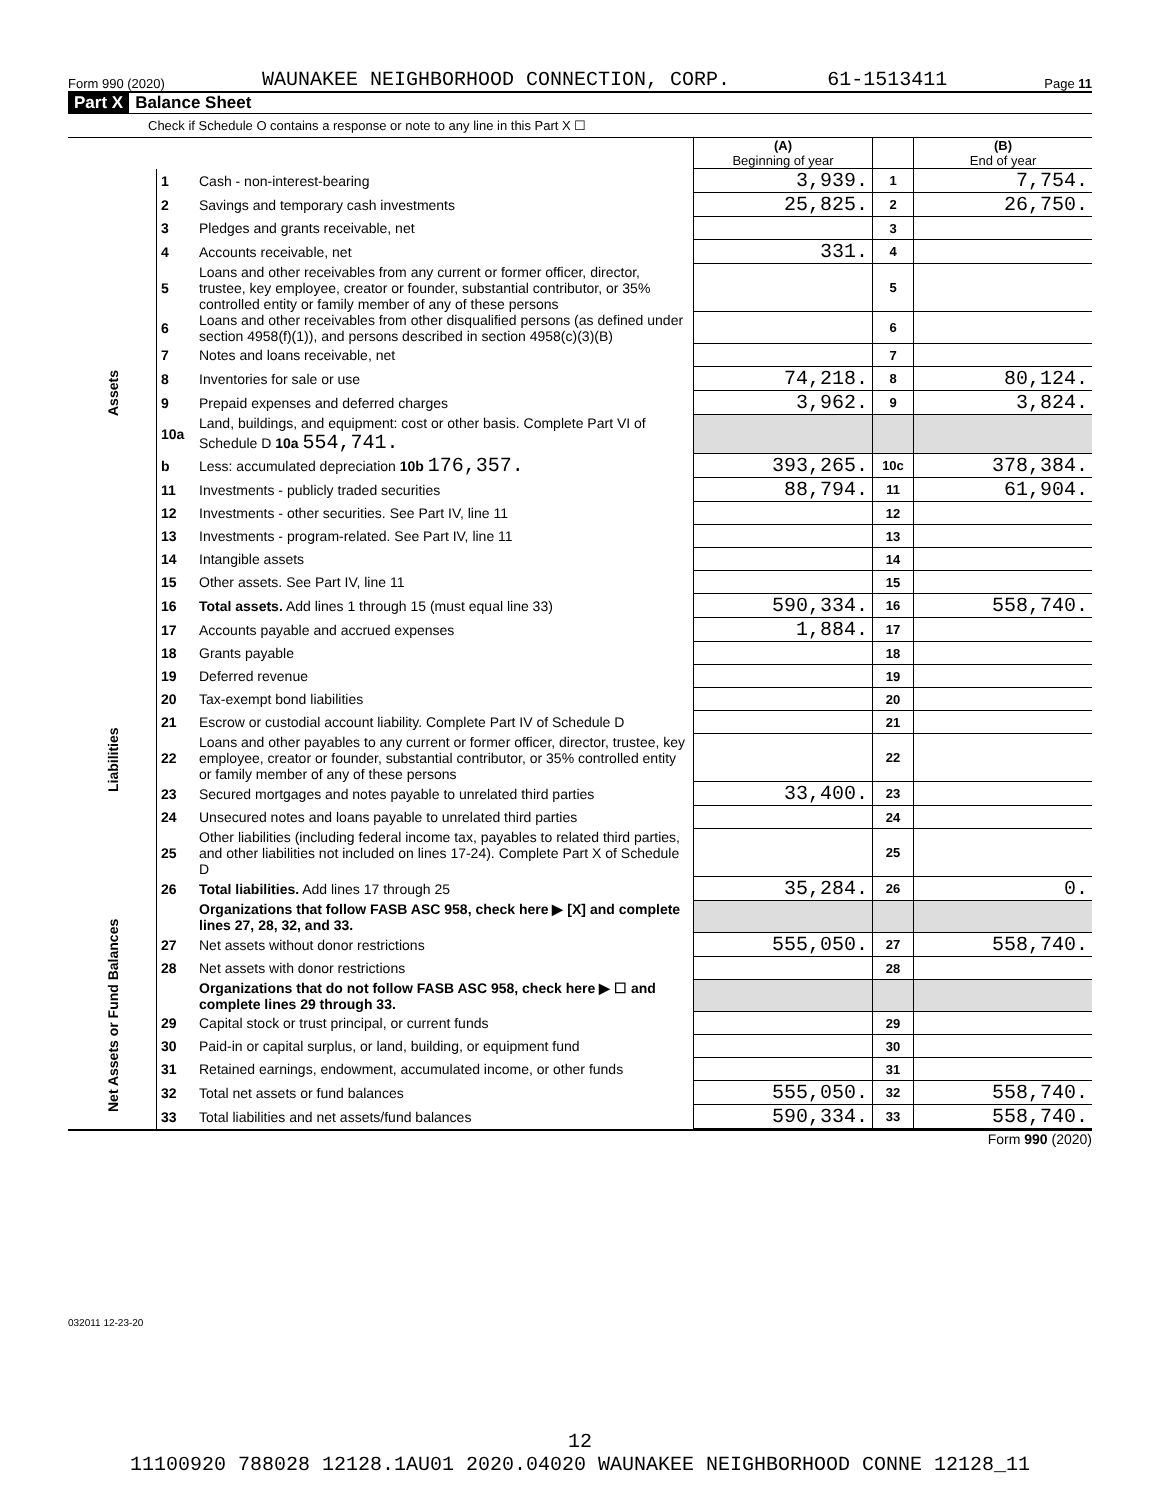Form 990 (2020) WAUNAKEE NEIGHBORHOOD CONNECTION, CORP. 61-1513411 Page 11
Part X Balance Sheet
Check if Schedule O contains a response or note to any line in this Part X ☐
| | | | (A) Beginning of year | | (B) End of year |
| Assets | 1 | Cash - non-interest-bearing | 3,939. | 1 | 7,754. |
| | 2 | Savings and temporary cash investments | 25,825. | 2 | 26,750. |
| | 3 | Pledges and grants receivable, net | | 3 | |
| | 4 | Accounts receivable, net | 331. | 4 | |
| | 5 | Loans and other receivables from any current or former officer, director, trustee, key employee, creator or founder, substantial contributor, or 35% controlled entity or family member of any of these persons | | 5 | |
| | 6 | Loans and other receivables from other disqualified persons (as defined under section 4958(f)(1)), and persons described in section 4958(c)(3)(B) | | 6 | |
| | 7 | Notes and loans receivable, net | | 7 | |
| | 8 | Inventories for sale or use | 74,218. | 8 | 80,124. |
| | 9 | Prepaid expenses and deferred charges | 3,962. | 9 | 3,824. |
| | 10a | Land, buildings, and equipment: cost or other basis. Complete Part VI of Schedule D 10a 554,741. | | | |
| | b | Less: accumulated depreciation 10b 176,357. | 393,265. | 10c | 378,384. |
| | 11 | Investments - publicly traded securities | 88,794. | 11 | 61,904. |
| | 12 | Investments - other securities. See Part IV, line 11 | | 12 | |
| | 13 | Investments - program-related. See Part IV, line 11 | | 13 | |
| | 14 | Intangible assets | | 14 | |
| | 15 | Other assets. See Part IV, line 11 | | 15 | |
| | 16 | Total assets. Add lines 1 through 15 (must equal line 33) | 590,334. | 16 | 558,740. |
| Liabilities | 17 | Accounts payable and accrued expenses | 1,884. | 17 | |
| | 18 | Grants payable | | 18 | |
| | 19 | Deferred revenue | | 19 | |
| | 20 | Tax-exempt bond liabilities | | 20 | |
| | 21 | Escrow or custodial account liability. Complete Part IV of Schedule D | | 21 | |
| | 22 | Loans and other payables to any current or former officer, director, trustee, key employee, creator or founder, substantial contributor, or 35% controlled entity or family member of any of these persons | | 22 | |
| | 23 | Secured mortgages and notes payable to unrelated third parties | 33,400. | 23 | |
| | 24 | Unsecured notes and loans payable to unrelated third parties | | 24 | |
| | 25 | Other liabilities (including federal income tax, payables to related third parties, and other liabilities not included on lines 17-24). Complete Part X of Schedule D | | 25 | |
| | 26 | Total liabilities. Add lines 17 through 25 | 35,284. | 26 | 0. |
| Net Assets or Fund Balances | | Organizations that follow FASB ASC 958, check here ▶ [X] and complete lines 27, 28, 32, and 33. | | | |
| | 27 | Net assets without donor restrictions | 555,050. | 27 | 558,740. |
| | 28 | Net assets with donor restrictions | | 28 | |
| | | Organizations that do not follow FASB ASC 958, check here ▶ ☐ and complete lines 29 through 33. | | | |
| | 29 | Capital stock or trust principal, or current funds | | 29 | |
| | 30 | Paid-in or capital surplus, or land, building, or equipment fund | | 30 | |
| | 31 | Retained earnings, endowment, accumulated income, or other funds | | 31 | |
| | 32 | Total net assets or fund balances | 555,050. | 32 | 558,740. |
| | 33 | Total liabilities and net assets/fund balances | 590,334. | 33 | 558,740. |
Form 990 (2020)
032011 12-23-20
12
11100920 788028 12128.1AU01 2020.04020 WAUNAKEE NEIGHBORHOOD CONNE 12128_11